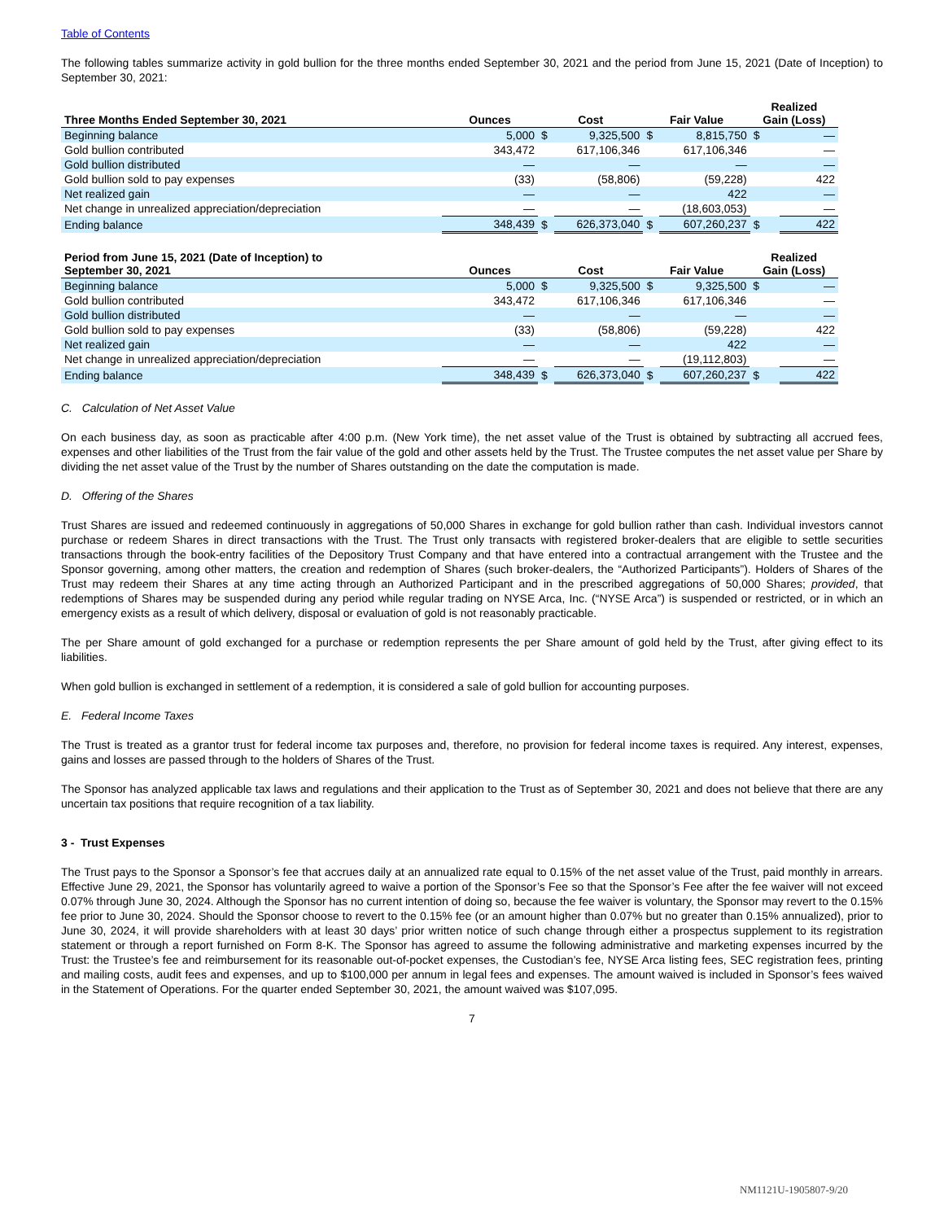Table of Contents
The following tables summarize activity in gold bullion for the three months ended September 30, 2021 and the period from June 15, 2021 (Date of Inception) to September 30, 2021:
| Three Months Ended September 30, 2021 | Ounces | Cost | | Fair Value | | Realized Gain (Loss) | |
| --- | --- | --- | --- | --- | --- | --- | --- |
| Beginning balance | 5,000 | $ | 9,325,500 | $ | 8,815,750 | $ | — |
| Gold bullion contributed | 343,472 | | 617,106,346 | | 617,106,346 | | — |
| Gold bullion distributed | — | | — | | — | | — |
| Gold bullion sold to pay expenses | (33) | | (58,806) | | (59,228) | | 422 |
| Net realized gain | — | | — | | 422 | | — |
| Net change in unrealized appreciation/depreciation | — | | — | | (18,603,053) | | — |
| Ending balance | 348,439 | $ | 626,373,040 | $ | 607,260,237 | $ | 422 |
| Period from June 15, 2021 (Date of Inception) to September 30, 2021 | Ounces | Cost | | Fair Value | | Realized Gain (Loss) | |
| --- | --- | --- | --- | --- | --- | --- | --- |
| Beginning balance | 5,000 | $ | 9,325,500 | $ | 9,325,500 | $ | — |
| Gold bullion contributed | 343,472 | | 617,106,346 | | 617,106,346 | | — |
| Gold bullion distributed | — | | — | | — | | — |
| Gold bullion sold to pay expenses | (33) | | (58,806) | | (59,228) | | 422 |
| Net realized gain | — | | — | | 422 | | — |
| Net change in unrealized appreciation/depreciation | — | | — | | (19,112,803) | | — |
| Ending balance | 348,439 | $ | 626,373,040 | $ | 607,260,237 | $ | 422 |
C. Calculation of Net Asset Value
On each business day, as soon as practicable after 4:00 p.m. (New York time), the net asset value of the Trust is obtained by subtracting all accrued fees, expenses and other liabilities of the Trust from the fair value of the gold and other assets held by the Trust. The Trustee computes the net asset value per Share by dividing the net asset value of the Trust by the number of Shares outstanding on the date the computation is made.
D. Offering of the Shares
Trust Shares are issued and redeemed continuously in aggregations of 50,000 Shares in exchange for gold bullion rather than cash. Individual investors cannot purchase or redeem Shares in direct transactions with the Trust. The Trust only transacts with registered broker-dealers that are eligible to settle securities transactions through the book-entry facilities of the Depository Trust Company and that have entered into a contractual arrangement with the Trustee and the Sponsor governing, among other matters, the creation and redemption of Shares (such broker-dealers, the “Authorized Participants”). Holders of Shares of the Trust may redeem their Shares at any time acting through an Authorized Participant and in the prescribed aggregations of 50,000 Shares; provided, that redemptions of Shares may be suspended during any period while regular trading on NYSE Arca, Inc. (“NYSE Arca”) is suspended or restricted, or in which an emergency exists as a result of which delivery, disposal or evaluation of gold is not reasonably practicable.
The per Share amount of gold exchanged for a purchase or redemption represents the per Share amount of gold held by the Trust, after giving effect to its liabilities.
When gold bullion is exchanged in settlement of a redemption, it is considered a sale of gold bullion for accounting purposes.
E. Federal Income Taxes
The Trust is treated as a grantor trust for federal income tax purposes and, therefore, no provision for federal income taxes is required. Any interest, expenses, gains and losses are passed through to the holders of Shares of the Trust.
The Sponsor has analyzed applicable tax laws and regulations and their application to the Trust as of September 30, 2021 and does not believe that there are any uncertain tax positions that require recognition of a tax liability.
3 - Trust Expenses
The Trust pays to the Sponsor a Sponsor’s fee that accrues daily at an annualized rate equal to 0.15% of the net asset value of the Trust, paid monthly in arrears. Effective June 29, 2021, the Sponsor has voluntarily agreed to waive a portion of the Sponsor’s Fee so that the Sponsor’s Fee after the fee waiver will not exceed 0.07% through June 30, 2024. Although the Sponsor has no current intention of doing so, because the fee waiver is voluntary, the Sponsor may revert to the 0.15% fee prior to June 30, 2024. Should the Sponsor choose to revert to the 0.15% fee (or an amount higher than 0.07% but no greater than 0.15% annualized), prior to June 30, 2024, it will provide shareholders with at least 30 days’ prior written notice of such change through either a prospectus supplement to its registration statement or through a report furnished on Form 8-K. The Sponsor has agreed to assume the following administrative and marketing expenses incurred by the Trust: the Trustee’s fee and reimbursement for its reasonable out-of-pocket expenses, the Custodian’s fee, NYSE Arca listing fees, SEC registration fees, printing and mailing costs, audit fees and expenses, and up to $100,000 per annum in legal fees and expenses. The amount waived is included in Sponsor’s fees waived in the Statement of Operations. For the quarter ended September 30, 2021, the amount waived was $107,095.
7
NM1121U-1905807-9/20